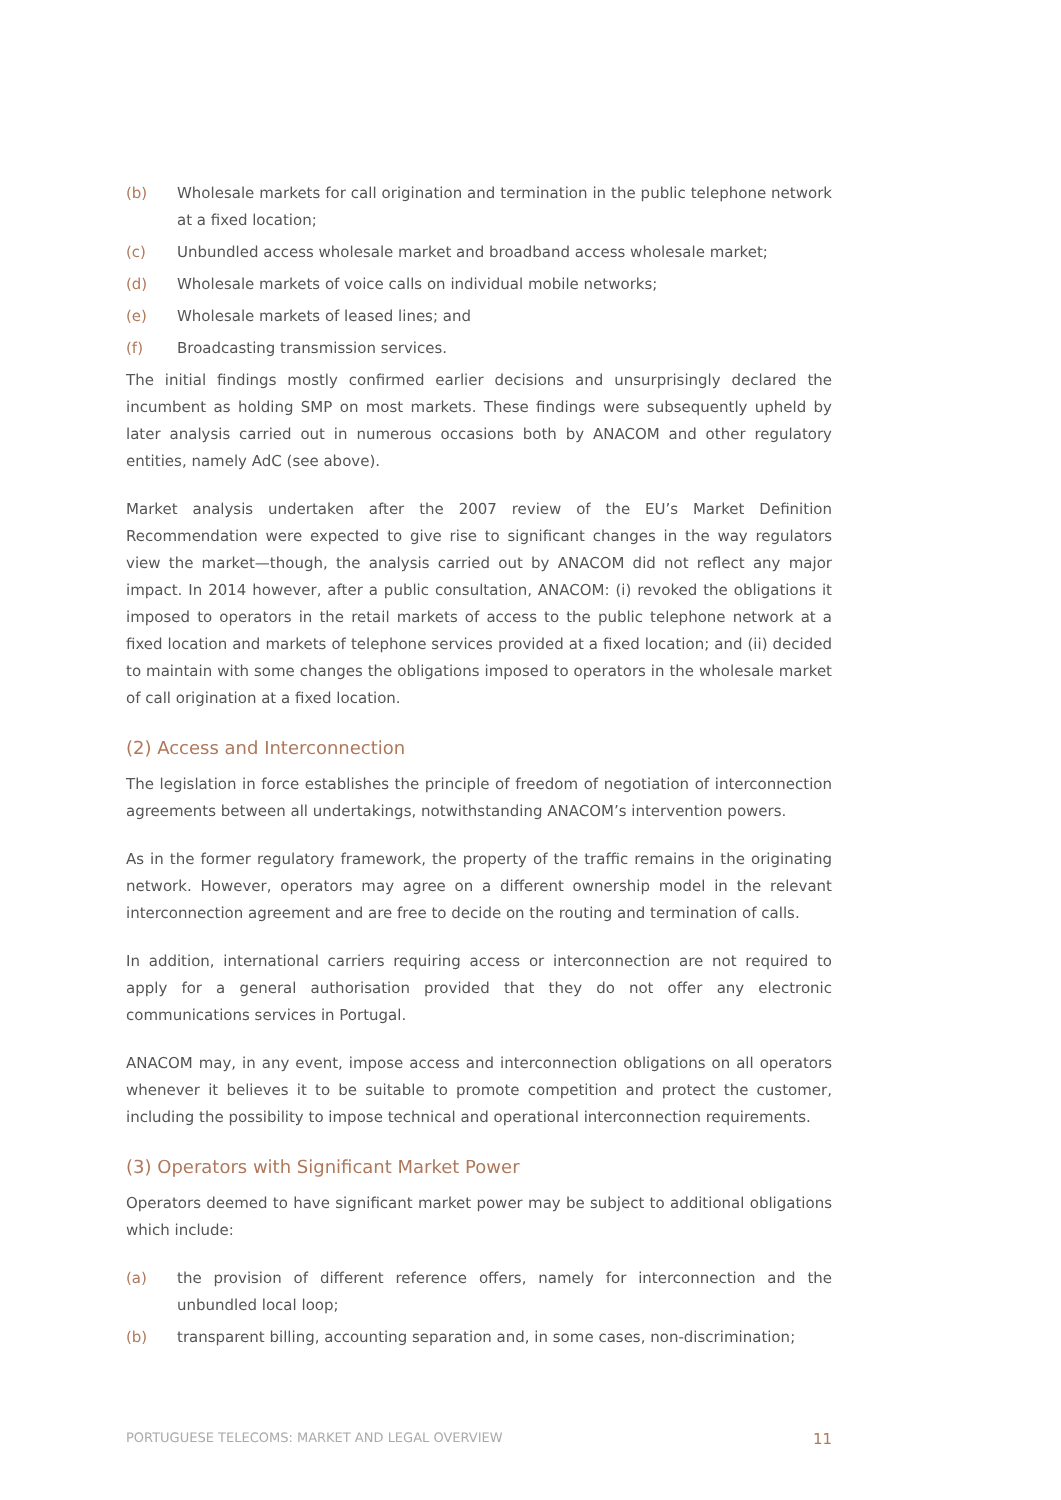(b) Wholesale markets for call origination and termination in the public telephone network at a fixed location;
(c) Unbundled access wholesale market and broadband access wholesale market;
(d) Wholesale markets of voice calls on individual mobile networks;
(e) Wholesale markets of leased lines; and
(f) Broadcasting transmission services.
The initial findings mostly confirmed earlier decisions and unsurprisingly declared the incumbent as holding SMP on most markets. These findings were subsequently upheld by later analysis carried out in numerous occasions both by ANACOM and other regulatory entities, namely AdC (see above).
Market analysis undertaken after the 2007 review of the EU’s Market Definition Recommendation were expected to give rise to significant changes in the way regulators view the market—though, the analysis carried out by ANACOM did not reflect any major impact. In 2014 however, after a public consultation, ANACOM: (i) revoked the obligations it imposed to operators in the retail markets of access to the public telephone network at a fixed location and markets of telephone services provided at a fixed location; and (ii) decided to maintain with some changes the obligations imposed to operators in the wholesale market of call origination at a fixed location.
(2) Access and Interconnection
The legislation in force establishes the principle of freedom of negotiation of interconnection agreements between all undertakings, notwithstanding ANACOM’s intervention powers.
As in the former regulatory framework, the property of the traffic remains in the originating network. However, operators may agree on a different ownership model in the relevant interconnection agreement and are free to decide on the routing and termination of calls.
In addition, international carriers requiring access or interconnection are not required to apply for a general authorisation provided that they do not offer any electronic communications services in Portugal.
ANACOM may, in any event, impose access and interconnection obligations on all operators whenever it believes it to be suitable to promote competition and protect the customer, including the possibility to impose technical and operational interconnection requirements.
(3) Operators with Significant Market Power
Operators deemed to have significant market power may be subject to additional obligations which include:
(a) the provision of different reference offers, namely for interconnection and the unbundled local loop;
(b) transparent billing, accounting separation and, in some cases, non-discrimination;
PORTUGUESE TELECOMS: MARKET AND LEGAL OVERVIEW 11